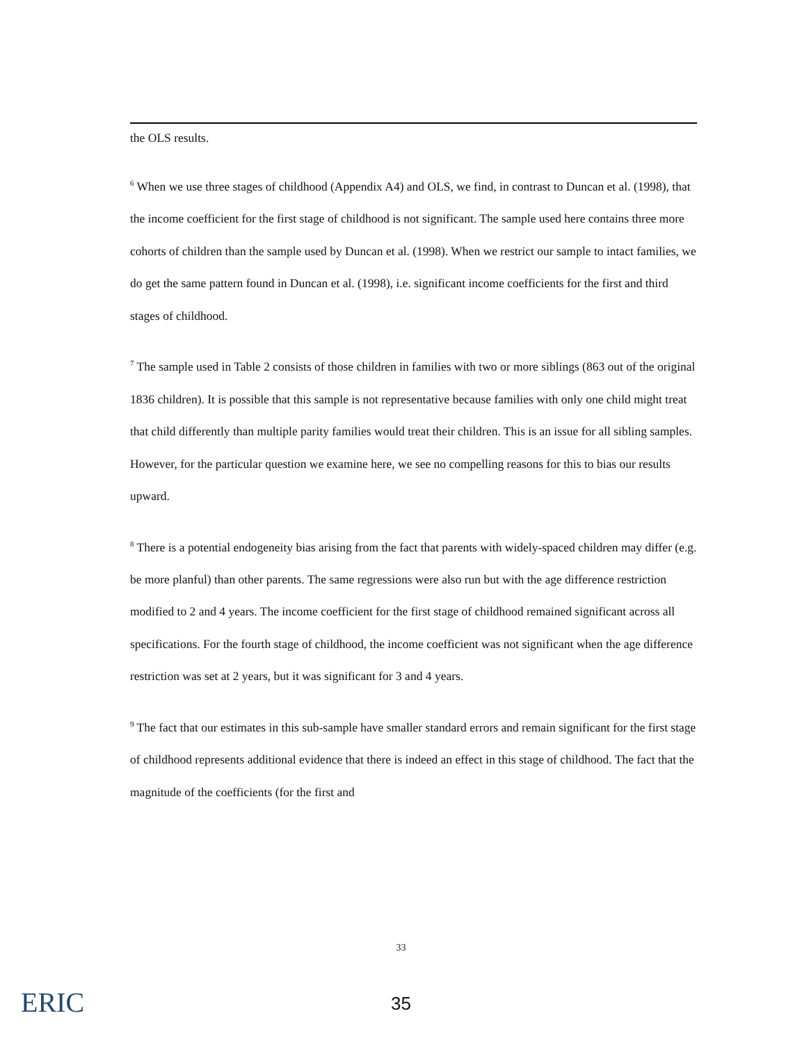the OLS results.
<sup>6</sup> When we use three stages of childhood (Appendix A4) and OLS, we find, in contrast to Duncan et al. (1998), that the income coefficient for the first stage of childhood is not significant. The sample used here contains three more cohorts of children than the sample used by Duncan et al. (1998). When we restrict our sample to intact families, we do get the same pattern found in Duncan et al. (1998), i.e. significant income coefficients for the first and third stages of childhood.
<sup>7</sup> The sample used in Table 2 consists of those children in families with two or more siblings (863 out of the original 1836 children). It is possible that this sample is not representative because families with only one child might treat that child differently than multiple parity families would treat their children. This is an issue for all sibling samples. However, for the particular question we examine here, we see no compelling reasons for this to bias our results upward.
<sup>8</sup> There is a potential endogeneity bias arising from the fact that parents with widely-spaced children may differ (e.g. be more planful) than other parents. The same regressions were also run but with the age difference restriction modified to 2 and 4 years. The income coefficient for the first stage of childhood remained significant across all specifications. For the fourth stage of childhood, the income coefficient was not significant when the age difference restriction was set at 2 years, but it was significant for 3 and 4 years.
<sup>9</sup> The fact that our estimates in this sub-sample have smaller standard errors and remain significant for the first stage of childhood represents additional evidence that there is indeed an effect in this stage of childhood. The fact that the magnitude of the coefficients (for the first and
33
ERIC
35